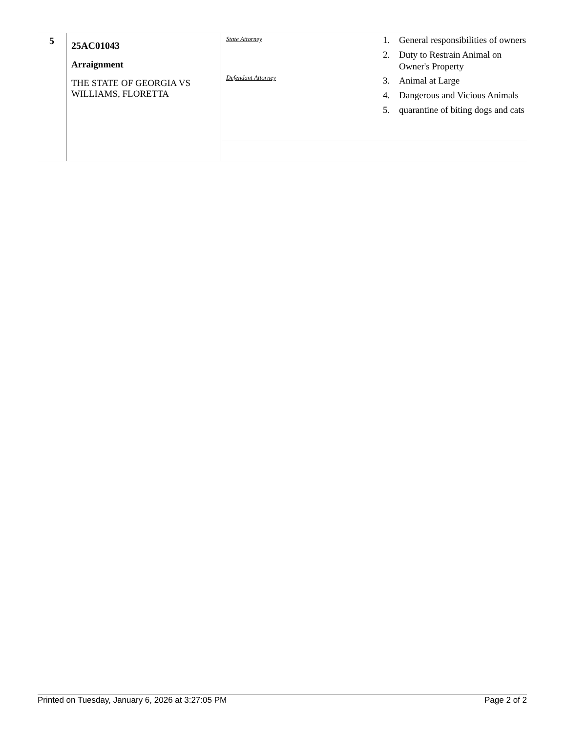| 5 | 25AC01043 Arraignment THE STATE OF GEORGIA VS WILLIAMS, FLORETTA | State Attorney Defendant Attorney | 1. General responsibilities of owners 2. Duty to Restrain Animal on Owner's Property 3. Animal at Large 4. Dangerous and Vicious Animals 5. quarantine of biting dogs and cats |
Printed on Tuesday, January 6, 2026 at 3:27:05 PM Page 2 of 2